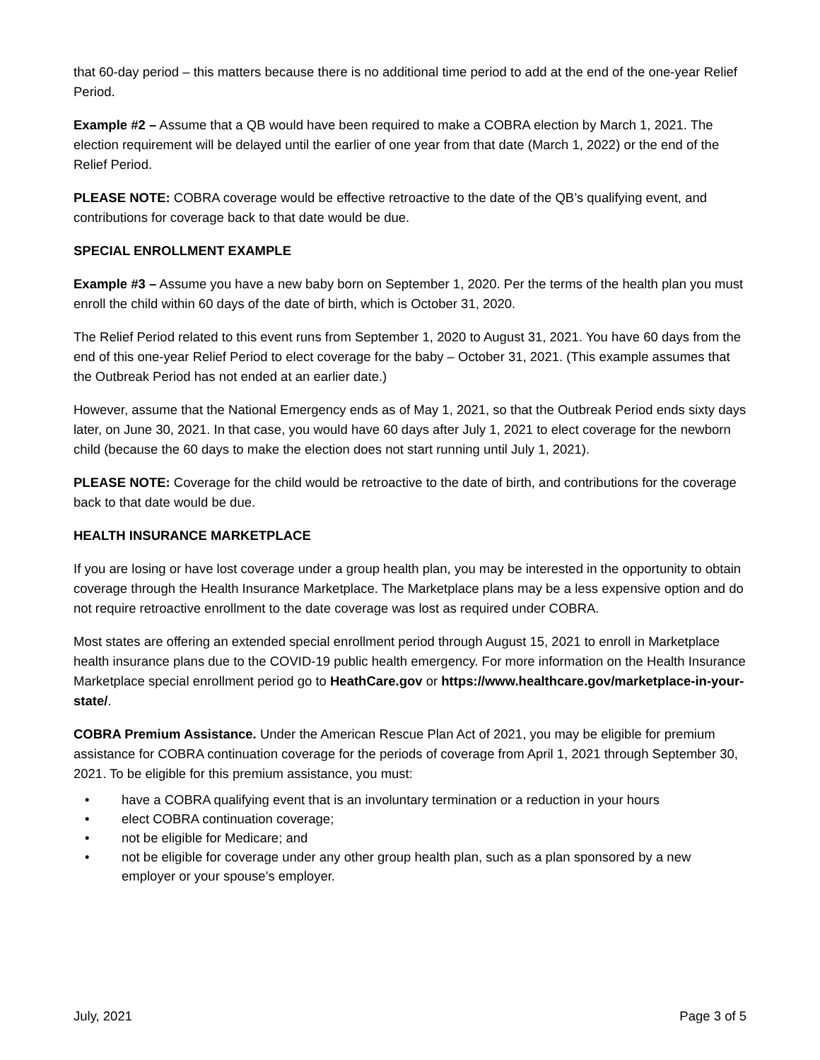that 60-day period – this matters because there is no additional time period to add at the end of the one-year Relief Period.
Example #2 – Assume that a QB would have been required to make a COBRA election by March 1, 2021. The election requirement will be delayed until the earlier of one year from that date (March 1, 2022) or the end of the Relief Period.
PLEASE NOTE: COBRA coverage would be effective retroactive to the date of the QB’s qualifying event, and contributions for coverage back to that date would be due.
SPECIAL ENROLLMENT EXAMPLE
Example #3 – Assume you have a new baby born on September 1, 2020. Per the terms of the health plan you must enroll the child within 60 days of the date of birth, which is October 31, 2020.
The Relief Period related to this event runs from September 1, 2020 to August 31, 2021. You have 60 days from the end of this one-year Relief Period to elect coverage for the baby – October 31, 2021. (This example assumes that the Outbreak Period has not ended at an earlier date.)
However, assume that the National Emergency ends as of May 1, 2021, so that the Outbreak Period ends sixty days later, on June 30, 2021. In that case, you would have 60 days after July 1, 2021 to elect coverage for the newborn child (because the 60 days to make the election does not start running until July 1, 2021).
PLEASE NOTE: Coverage for the child would be retroactive to the date of birth, and contributions for the coverage back to that date would be due.
HEALTH INSURANCE MARKETPLACE
If you are losing or have lost coverage under a group health plan, you may be interested in the opportunity to obtain coverage through the Health Insurance Marketplace. The Marketplace plans may be a less expensive option and do not require retroactive enrollment to the date coverage was lost as required under COBRA.
Most states are offering an extended special enrollment period through August 15, 2021 to enroll in Marketplace health insurance plans due to the COVID-19 public health emergency. For more information on the Health Insurance Marketplace special enrollment period go to HeathCare.gov or https://www.healthcare.gov/marketplace-in-your-state/.
COBRA Premium Assistance. Under the American Rescue Plan Act of 2021, you may be eligible for premium assistance for COBRA continuation coverage for the periods of coverage from April 1, 2021 through September 30, 2021. To be eligible for this premium assistance, you must:
• have a COBRA qualifying event that is an involuntary termination or a reduction in your hours
• elect COBRA continuation coverage;
• not be eligible for Medicare; and
• not be eligible for coverage under any other group health plan, such as a plan sponsored by a new employer or your spouse’s employer.
July, 2021 Page 3 of 5